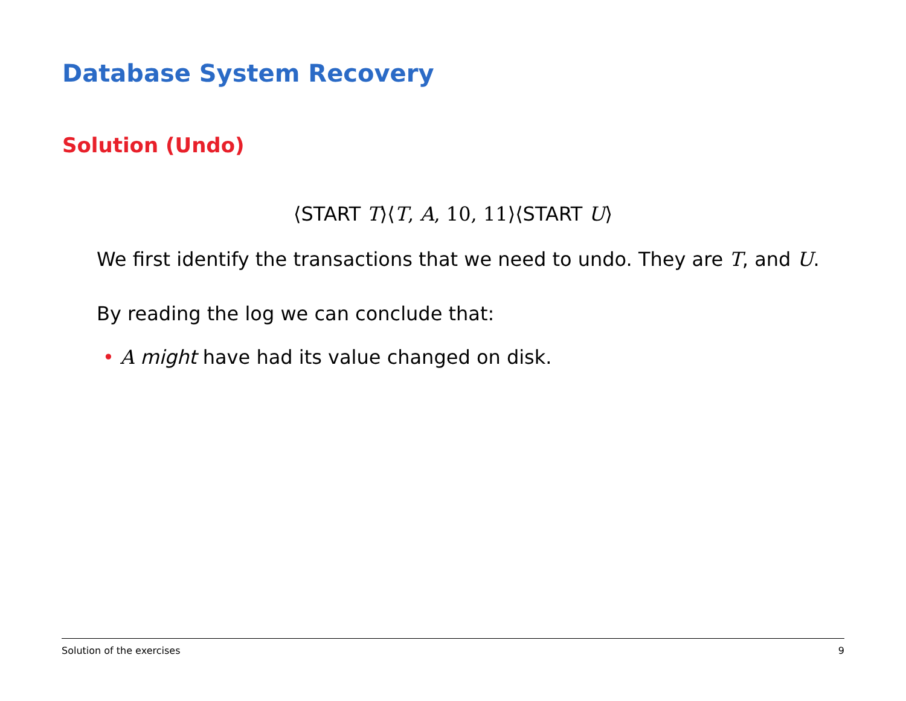Database System Recovery
Solution (Undo)
⟨START T⟩⟨T, A, 10, 11⟩⟨START U⟩
We first identify the transactions that we need to undo. They are T, and U.
By reading the log we can conclude that:
• A might have had its value changed on disk.
Solution of the exercises 9